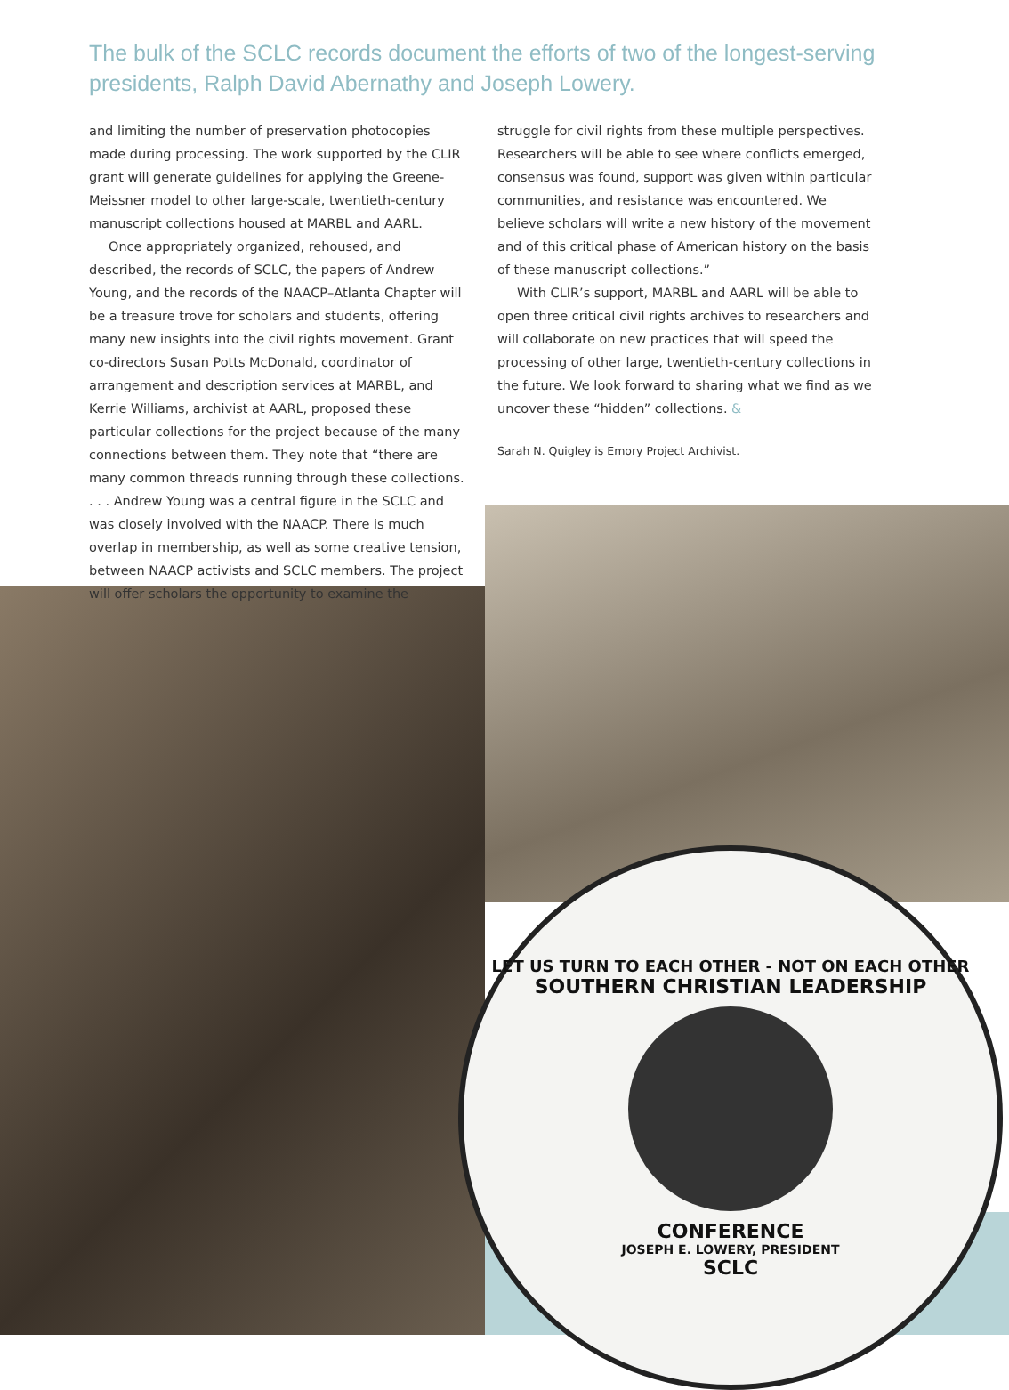LET US TURN TO EACH OTHER - NOT ON EACH OTHER
SOUTHERN CHRISTIAN LEADERSHIP
CONFERENCE
JOSEPH E. LOWERY, PRESIDENT
SCLC
The bulk of the SCLC records document the efforts of two of the longest-serving presidents, Ralph David Abernathy and Joseph Lowery.
and limiting the number of preservation photocopies made during processing. The work supported by the CLIR grant will generate guidelines for applying the Greene-Meissner model to other large-scale, twentieth-century manuscript collections housed at MARBL and AARL.
Once appropriately organized, rehoused, and described, the records of SCLC, the papers of Andrew Young, and the records of the NAACP–Atlanta Chapter will be a treasure trove for scholars and students, offering many new insights into the civil rights movement. Grant co-directors Susan Potts McDonald, coordinator of arrangement and description services at MARBL, and Kerrie Williams, archivist at AARL, proposed these particular collections for the project because of the many connections between them. They note that “there are many common threads running through these collections. . . . Andrew Young was a central figure in the SCLC and was closely involved with the NAACP. There is much overlap in membership, as well as some creative tension, between NAACP activists and SCLC members. The project will offer scholars the opportunity to examine the
struggle for civil rights from these multiple perspectives. Researchers will be able to see where conflicts emerged, consensus was found, support was given within particular communities, and resistance was encountered. We believe scholars will write a new history of the movement and of this critical phase of American history on the basis of these manuscript collections.”
With CLIR’s support, MARBL and AARL will be able to open three critical civil rights archives to researchers and will collaborate on new practices that will speed the processing of other large, twentieth-century collections in the future. We look forward to sharing what we find as we uncover these “hidden” collections. &
Sarah N. Quigley is Emory Project Archivist.